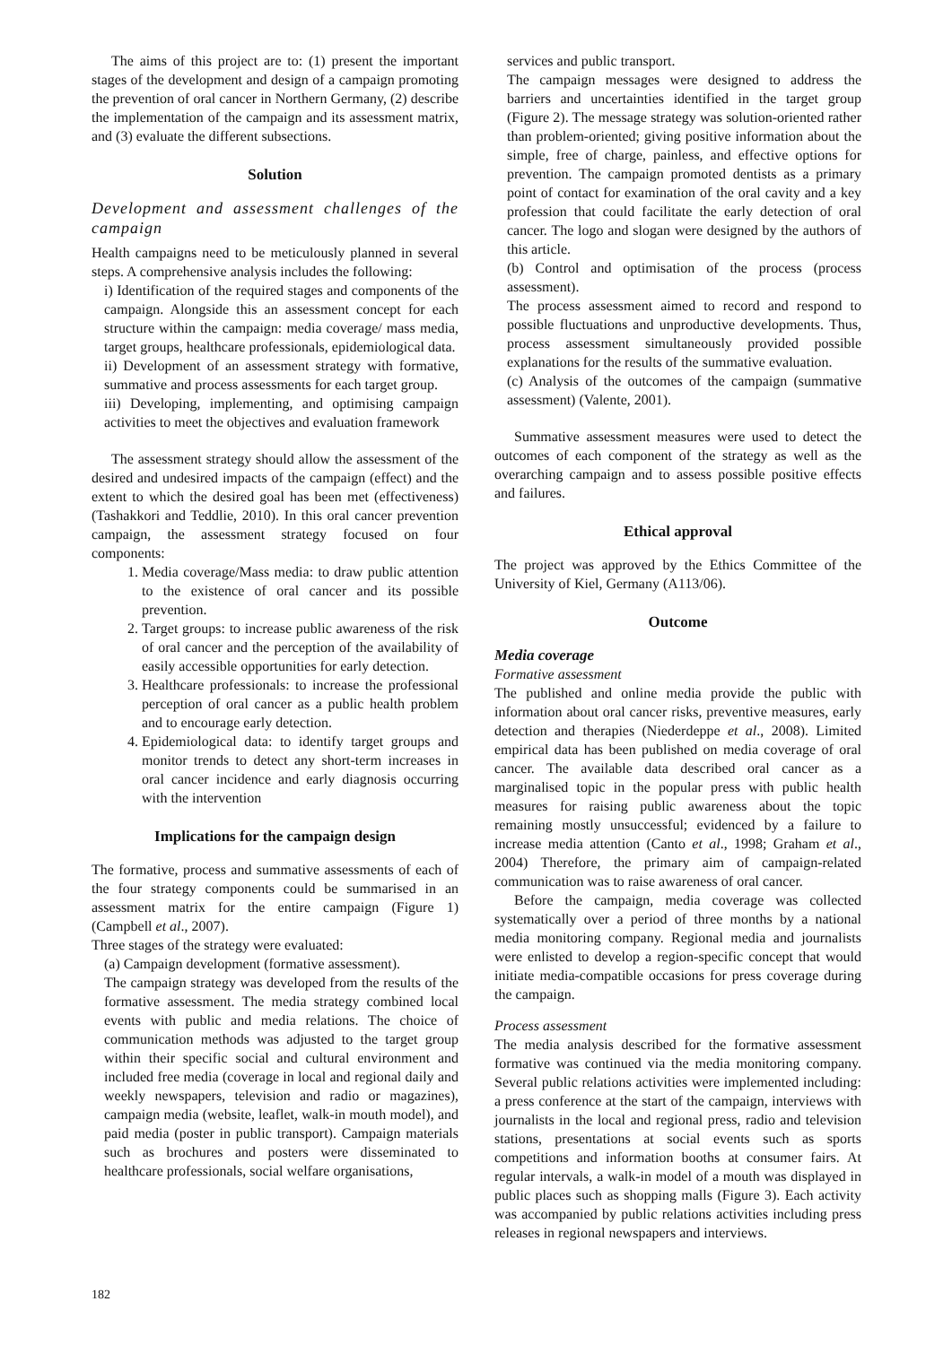The aims of this project are to: (1) present the important stages of the development and design of a campaign promoting the prevention of oral cancer in Northern Germany, (2) describe the implementation of the campaign and its assessment matrix, and (3) evaluate the different subsections.
Solution
Development and assessment challenges of the campaign
Health campaigns need to be meticulously planned in several steps. A comprehensive analysis includes the following:
i) Identification of the required stages and components of the campaign. Alongside this an assessment concept for each structure within the campaign: media coverage/ mass media, target groups, healthcare professionals, epidemiological data.
ii) Development of an assessment strategy with formative, summative and process assessments for each target group.
iii) Developing, implementing, and optimising campaign activities to meet the objectives and evaluation framework
The assessment strategy should allow the assessment of the desired and undesired impacts of the campaign (effect) and the extent to which the desired goal has been met (effectiveness) (Tashakkori and Teddlie, 2010). In this oral cancer prevention campaign, the assessment strategy focused on four components:
1. Media coverage/Mass media: to draw public attention to the existence of oral cancer and its possible prevention.
2. Target groups: to increase public awareness of the risk of oral cancer and the perception of the availability of easily accessible opportunities for early detection.
3. Healthcare professionals: to increase the professional perception of oral cancer as a public health problem and to encourage early detection.
4. Epidemiological data: to identify target groups and monitor trends to detect any short-term increases in oral cancer incidence and early diagnosis occurring with the intervention
Implications for the campaign design
The formative, process and summative assessments of each of the four strategy components could be summarised in an assessment matrix for the entire campaign (Figure 1) (Campbell et al., 2007).
Three stages of the strategy were evaluated:
(a) Campaign development (formative assessment).
The campaign strategy was developed from the results of the formative assessment. The media strategy combined local events with public and media relations. The choice of communication methods was adjusted to the target group within their specific social and cultural environment and included free media (coverage in local and regional daily and weekly newspapers, television and radio or magazines), campaign media (website, leaflet, walk-in mouth model), and paid media (poster in public transport). Campaign materials such as brochures and posters were disseminated to healthcare professionals, social welfare organisations,
services and public transport.
The campaign messages were designed to address the barriers and uncertainties identified in the target group (Figure 2). The message strategy was solution-oriented rather than problem-oriented; giving positive information about the simple, free of charge, painless, and effective options for prevention. The campaign promoted dentists as a primary point of contact for examination of the oral cavity and a key profession that could facilitate the early detection of oral cancer. The logo and slogan were designed by the authors of this article.
(b) Control and optimisation of the process (process assessment).
The process assessment aimed to record and respond to possible fluctuations and unproductive developments. Thus, process assessment simultaneously provided possible explanations for the results of the summative evaluation.
(c) Analysis of the outcomes of the campaign (summative assessment) (Valente, 2001).
Summative assessment measures were used to detect the outcomes of each component of the strategy as well as the overarching campaign and to assess possible positive effects and failures.
Ethical approval
The project was approved by the Ethics Committee of the University of Kiel, Germany (A113/06).
Outcome
Media coverage
Formative assessment
The published and online media provide the public with information about oral cancer risks, preventive measures, early detection and therapies (Niederdeppe et al., 2008). Limited empirical data has been published on media coverage of oral cancer. The available data described oral cancer as a marginalised topic in the popular press with public health measures for raising public awareness about the topic remaining mostly unsuccessful; evidenced by a failure to increase media attention (Canto et al., 1998; Graham et al., 2004) Therefore, the primary aim of campaign-related communication was to raise awareness of oral cancer.
Before the campaign, media coverage was collected systematically over a period of three months by a national media monitoring company. Regional media and journalists were enlisted to develop a region-specific concept that would initiate media-compatible occasions for press coverage during the campaign.
Process assessment
The media analysis described for the formative assessment formative was continued via the media monitoring company. Several public relations activities were implemented including: a press conference at the start of the campaign, interviews with journalists in the local and regional press, radio and television stations, presentations at social events such as sports competitions and information booths at consumer fairs. At regular intervals, a walk-in model of a mouth was displayed in public places such as shopping malls (Figure 3). Each activity was accompanied by public relations activities including press releases in regional newspapers and interviews.
182